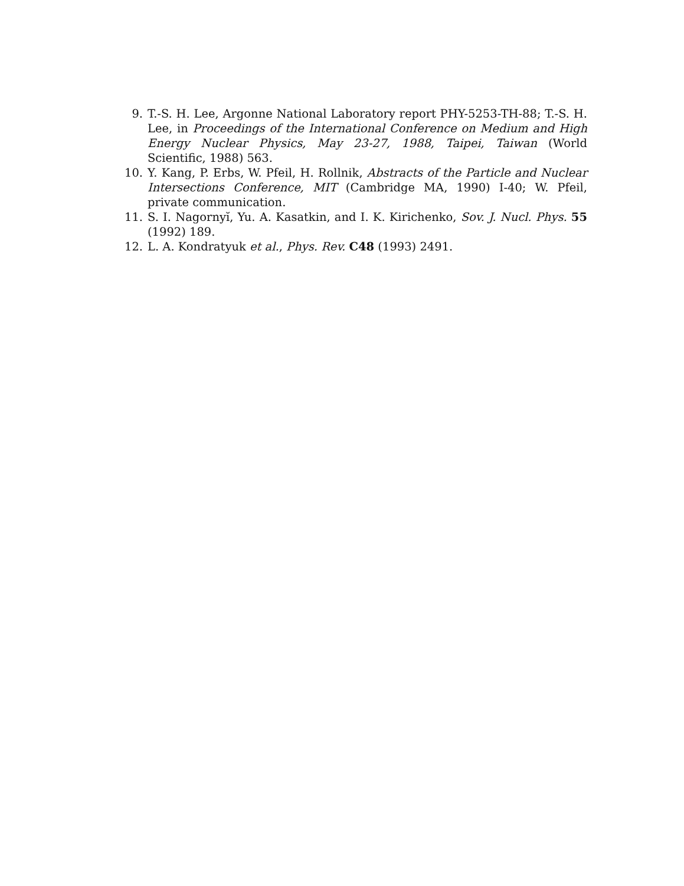9. T.-S. H. Lee, Argonne National Laboratory report PHY-5253-TH-88; T.-S. H. Lee, in Proceedings of the International Conference on Medium and High Energy Nuclear Physics, May 23-27, 1988, Taipei, Taiwan (World Scientific, 1988) 563.
10. Y. Kang, P. Erbs, W. Pfeil, H. Rollnik, Abstracts of the Particle and Nuclear Intersections Conference, MIT (Cambridge MA, 1990) I-40; W. Pfeil, private communication.
11. S. I. Nagornyĭ, Yu. A. Kasatkin, and I. K. Kirichenko, Sov. J. Nucl. Phys. 55 (1992) 189.
12. L. A. Kondratyuk et al., Phys. Rev. C48 (1993) 2491.